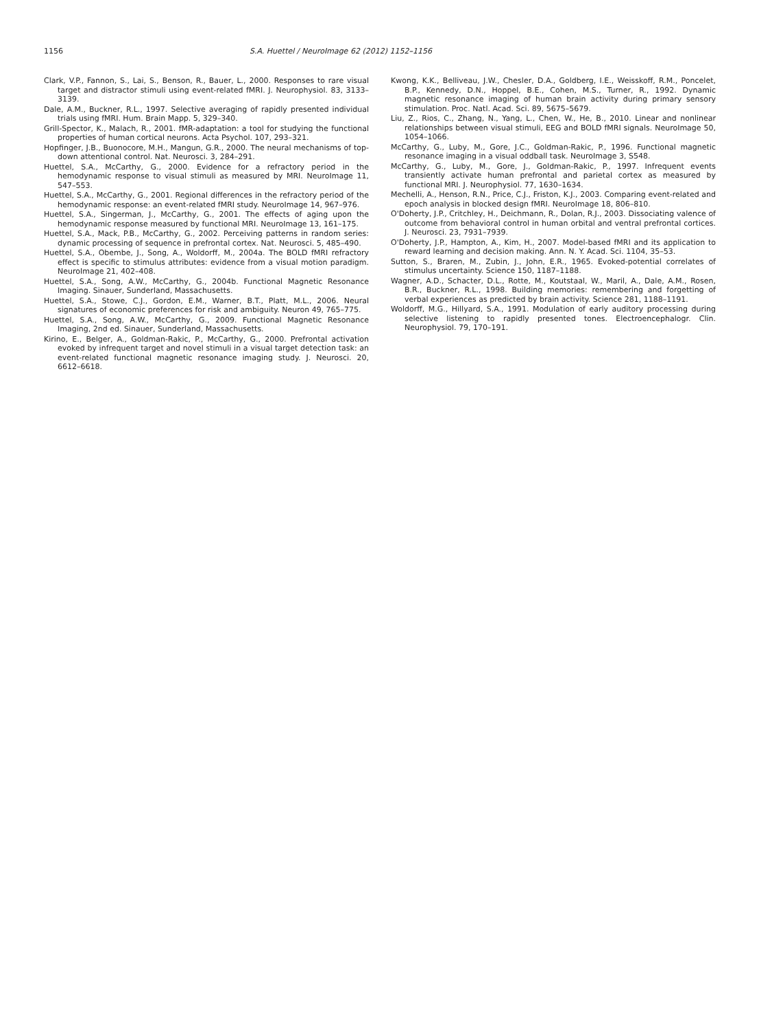1156 S.A. Huettel / NeuroImage 62 (2012) 1152–1156
Clark, V.P., Fannon, S., Lai, S., Benson, R., Bauer, L., 2000. Responses to rare visual target and distractor stimuli using event-related fMRI. J. Neurophysiol. 83, 3133–3139.
Dale, A.M., Buckner, R.L., 1997. Selective averaging of rapidly presented individual trials using fMRI. Hum. Brain Mapp. 5, 329–340.
Grill-Spector, K., Malach, R., 2001. fMR-adaptation: a tool for studying the functional properties of human cortical neurons. Acta Psychol. 107, 293–321.
Hopfinger, J.B., Buonocore, M.H., Mangun, G.R., 2000. The neural mechanisms of top-down attentional control. Nat. Neurosci. 3, 284–291.
Huettel, S.A., McCarthy, G., 2000. Evidence for a refractory period in the hemodynamic response to visual stimuli as measured by MRI. NeuroImage 11, 547–553.
Huettel, S.A., McCarthy, G., 2001. Regional differences in the refractory period of the hemodynamic response: an event-related fMRI study. NeuroImage 14, 967–976.
Huettel, S.A., Singerman, J., McCarthy, G., 2001. The effects of aging upon the hemodynamic response measured by functional MRI. NeuroImage 13, 161–175.
Huettel, S.A., Mack, P.B., McCarthy, G., 2002. Perceiving patterns in random series: dynamic processing of sequence in prefrontal cortex. Nat. Neurosci. 5, 485–490.
Huettel, S.A., Obembe, J., Song, A., Woldorff, M., 2004a. The BOLD fMRI refractory effect is specific to stimulus attributes: evidence from a visual motion paradigm. NeuroImage 21, 402–408.
Huettel, S.A., Song, A.W., McCarthy, G., 2004b. Functional Magnetic Resonance Imaging. Sinauer, Sunderland, Massachusetts.
Huettel, S.A., Stowe, C.J., Gordon, E.M., Warner, B.T., Platt, M.L., 2006. Neural signatures of economic preferences for risk and ambiguity. Neuron 49, 765–775.
Huettel, S.A., Song, A.W., McCarthy, G., 2009. Functional Magnetic Resonance Imaging, 2nd ed. Sinauer, Sunderland, Massachusetts.
Kirino, E., Belger, A., Goldman-Rakic, P., McCarthy, G., 2000. Prefrontal activation evoked by infrequent target and novel stimuli in a visual target detection task: an event-related functional magnetic resonance imaging study. J. Neurosci. 20, 6612–6618.
Kwong, K.K., Belliveau, J.W., Chesler, D.A., Goldberg, I.E., Weisskoff, R.M., Poncelet, B.P., Kennedy, D.N., Hoppel, B.E., Cohen, M.S., Turner, R., 1992. Dynamic magnetic resonance imaging of human brain activity during primary sensory stimulation. Proc. Natl. Acad. Sci. 89, 5675–5679.
Liu, Z., Rios, C., Zhang, N., Yang, L., Chen, W., He, B., 2010. Linear and nonlinear relationships between visual stimuli, EEG and BOLD fMRI signals. NeuroImage 50, 1054–1066.
McCarthy, G., Luby, M., Gore, J.C., Goldman-Rakic, P., 1996. Functional magnetic resonance imaging in a visual oddball task. NeuroImage 3, S548.
McCarthy, G., Luby, M., Gore, J., Goldman-Rakic, P., 1997. Infrequent events transiently activate human prefrontal and parietal cortex as measured by functional MRI. J. Neurophysiol. 77, 1630–1634.
Mechelli, A., Henson, R.N., Price, C.J., Friston, K.J., 2003. Comparing event-related and epoch analysis in blocked design fMRI. NeuroImage 18, 806–810.
O'Doherty, J.P., Critchley, H., Deichmann, R., Dolan, R.J., 2003. Dissociating valence of outcome from behavioral control in human orbital and ventral prefrontal cortices. J. Neurosci. 23, 7931–7939.
O'Doherty, J.P., Hampton, A., Kim, H., 2007. Model-based fMRI and its application to reward learning and decision making. Ann. N. Y. Acad. Sci. 1104, 35–53.
Sutton, S., Braren, M., Zubin, J., John, E.R., 1965. Evoked-potential correlates of stimulus uncertainty. Science 150, 1187–1188.
Wagner, A.D., Schacter, D.L., Rotte, M., Koutstaal, W., Maril, A., Dale, A.M., Rosen, B.R., Buckner, R.L., 1998. Building memories: remembering and forgetting of verbal experiences as predicted by brain activity. Science 281, 1188–1191.
Woldorff, M.G., Hillyard, S.A., 1991. Modulation of early auditory processing during selective listening to rapidly presented tones. Electroencephalogr. Clin. Neurophysiol. 79, 170–191.